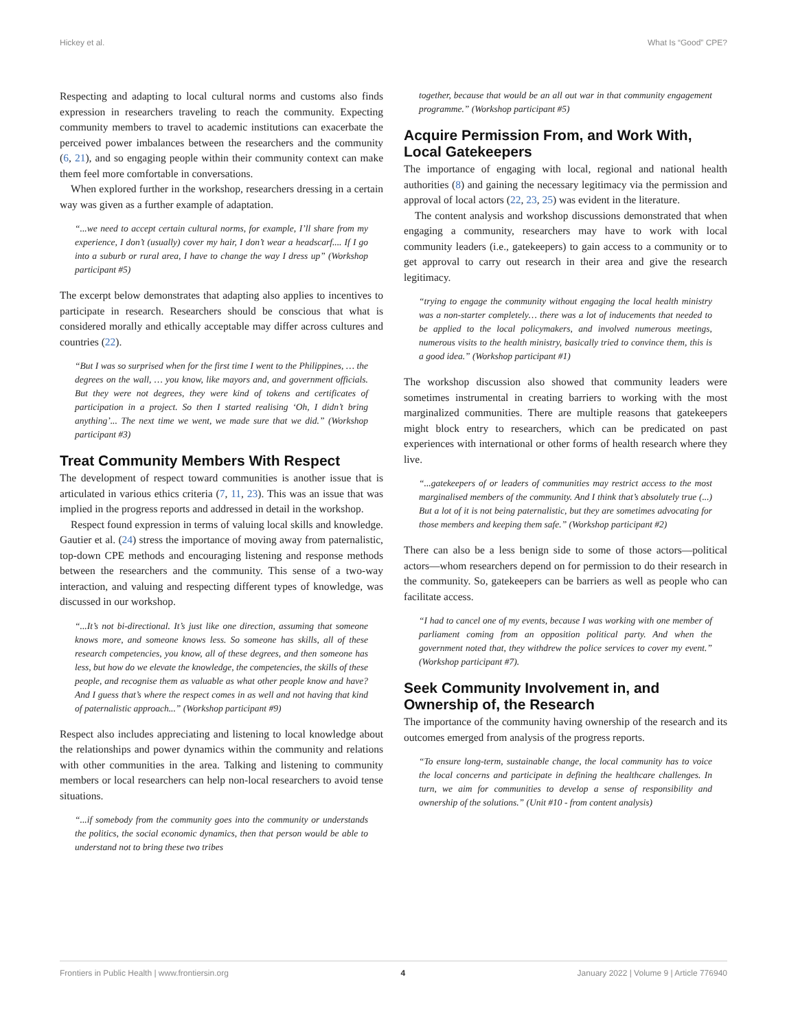Hickey et al. What Is “Good” CPE?
Respecting and adapting to local cultural norms and customs also finds expression in researchers traveling to reach the community. Expecting community members to travel to academic institutions can exacerbate the perceived power imbalances between the researchers and the community (6, 21), and so engaging people within their community context can make them feel more comfortable in conversations.
When explored further in the workshop, researchers dressing in a certain way was given as a further example of adaptation.
“...we need to accept certain cultural norms, for example, I’ll share from my experience, I don’t (usually) cover my hair, I don’t wear a headscarf.... If I go into a suburb or rural area, I have to change the way I dress up” (Workshop participant #5)
The excerpt below demonstrates that adapting also applies to incentives to participate in research. Researchers should be conscious that what is considered morally and ethically acceptable may differ across cultures and countries (22).
“But I was so surprised when for the first time I went to the Philippines, … the degrees on the wall, … you know, like mayors and, and government officials. But they were not degrees, they were kind of tokens and certificates of participation in a project. So then I started realising ‘Oh, I didn’t bring anything’... The next time we went, we made sure that we did.” (Workshop participant #3)
Treat Community Members With Respect
The development of respect toward communities is another issue that is articulated in various ethics criteria (7, 11, 23). This was an issue that was implied in the progress reports and addressed in detail in the workshop.
Respect found expression in terms of valuing local skills and knowledge. Gautier et al. (24) stress the importance of moving away from paternalistic, top-down CPE methods and encouraging listening and response methods between the researchers and the community. This sense of a two-way interaction, and valuing and respecting different types of knowledge, was discussed in our workshop.
“...It’s not bi-directional. It’s just like one direction, assuming that someone knows more, and someone knows less. So someone has skills, all of these research competencies, you know, all of these degrees, and then someone has less, but how do we elevate the knowledge, the competencies, the skills of these people, and recognise them as valuable as what other people know and have? And I guess that’s where the respect comes in as well and not having that kind of paternalistic approach...” (Workshop participant #9)
Respect also includes appreciating and listening to local knowledge about the relationships and power dynamics within the community and relations with other communities in the area. Talking and listening to community members or local researchers can help non-local researchers to avoid tense situations.
“...if somebody from the community goes into the community or understands the politics, the social economic dynamics, then that person would be able to understand not to bring these two tribes
together, because that would be an all out war in that community engagement programme.” (Workshop participant #5)
Acquire Permission From, and Work With, Local Gatekeepers
The importance of engaging with local, regional and national health authorities (8) and gaining the necessary legitimacy via the permission and approval of local actors (22, 23, 25) was evident in the literature.
The content analysis and workshop discussions demonstrated that when engaging a community, researchers may have to work with local community leaders (i.e., gatekeepers) to gain access to a community or to get approval to carry out research in their area and give the research legitimacy.
“trying to engage the community without engaging the local health ministry was a non-starter completely… there was a lot of inducements that needed to be applied to the local policymakers, and involved numerous meetings, numerous visits to the health ministry, basically tried to convince them, this is a good idea.” (Workshop participant #1)
The workshop discussion also showed that community leaders were sometimes instrumental in creating barriers to working with the most marginalized communities. There are multiple reasons that gatekeepers might block entry to researchers, which can be predicated on past experiences with international or other forms of health research where they live.
“...gatekeepers of or leaders of communities may restrict access to the most marginalised members of the community. And I think that’s absolutely true (...) But a lot of it is not being paternalistic, but they are sometimes advocating for those members and keeping them safe.” (Workshop participant #2)
There can also be a less benign side to some of those actors—political actors—whom researchers depend on for permission to do their research in the community. So, gatekeepers can be barriers as well as people who can facilitate access.
“I had to cancel one of my events, because I was working with one member of parliament coming from an opposition political party. And when the government noted that, they withdrew the police services to cover my event.” (Workshop participant #7).
Seek Community Involvement in, and Ownership of, the Research
The importance of the community having ownership of the research and its outcomes emerged from analysis of the progress reports.
“To ensure long-term, sustainable change, the local community has to voice the local concerns and participate in defining the healthcare challenges. In turn, we aim for communities to develop a sense of responsibility and ownership of the solutions.” (Unit #10 - from content analysis)
Frontiers in Public Health | www.frontiersin.org 4 January 2022 | Volume 9 | Article 776940